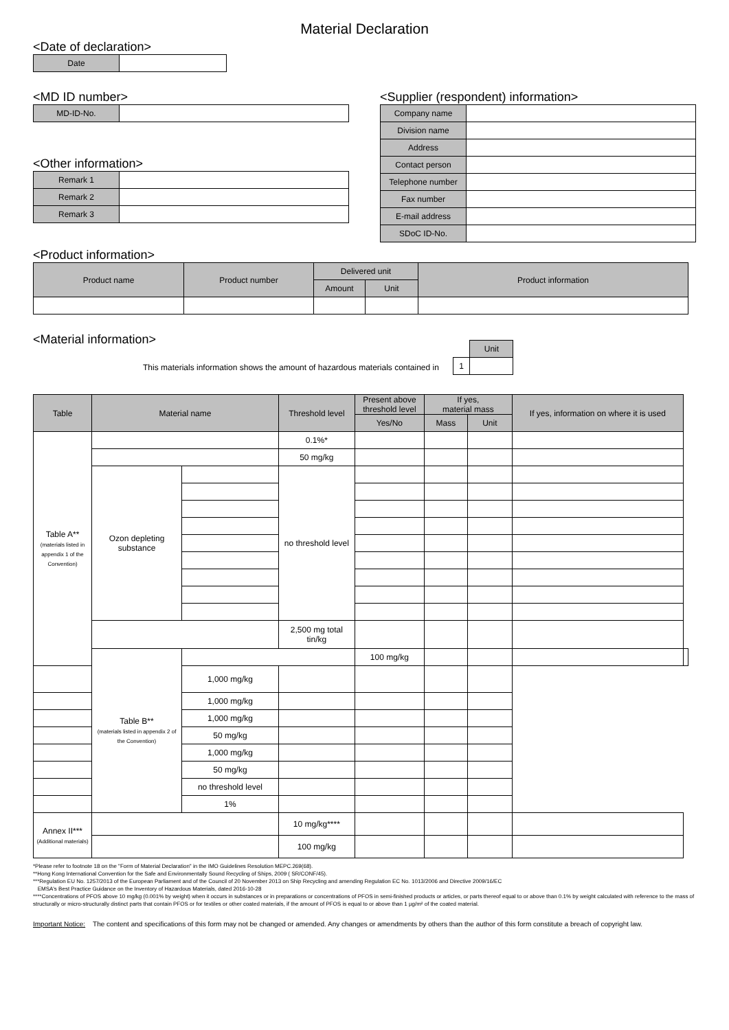Material Declaration
<Date of declaration>
| Date | |
<MD ID number>
| MD-ID-No. | |
<Other information>
| Remark 1 | |
| Remark 2 | |
| Remark 3 | |
<Supplier (respondent) information>
| Company name | |
| Division name | |
| Address | |
| Contact person | |
| Telephone number | |
| Fax number | |
| E-mail address | |
| SDoC ID-No. | |
<Product information>
| Product name | Product number | Delivered unit | | Product information |
| | | Amount | Unit | |
<Material information>
This materials information shows the amount of hazardous materials contained in
| | Unit |
| 1 | |
| Table | Material name | | Threshold level | Present above threshold level | If yes, material mass | | If yes, information on where it is used | |
| | | | | Yes/No | Mass | Unit | | |
| Table A** (materials listed in appendix 1 of the Convention) | | | 0.1%* | | | | | |
| | | | 50 mg/kg | | | | | |
| | Ozon depleting substance | | no threshold level | | | | | |
| | | | 2,500 mg total tin/kg | | | | | |
| | Table B** (materials listed in appendix 2 of the Convention) | | | 100 mg/kg | | | | |
| | | 1,000 mg/kg | | | | | | |
| | | 1,000 mg/kg | | | | | | |
| | | 1,000 mg/kg | | | | | | |
| | | 50 mg/kg | | | | | | |
| | | 1,000 mg/kg | | | | | | |
| | | 50 mg/kg | | | | | | |
| | | no threshold level | | | | | | |
| | | 1% | | | | | | |
| Annex II*** (Additional materials) | | | 10 mg/kg**** | | | | | |
| | | | 100 mg/kg | | | | | |
*Please refer to footnote 18 on the "Form of Material Declaration" in the IMO Guidelines Resolution MEPC.269(68).
**Hong Kong International Convention for the Safe and Environmentally Sound Recycling of Ships, 2009 ( SR/CONF/45).
***Regulation EU No. 1257/2013 of the European Parliament and of the Council of 20 November 2013 on Ship Recycling and amending Regulation EC No. 1013/2006 and Directive 2009/16/EC
EMSA's Best Practice Guidance on the Inventory of Hazardous Materials, dated 2016-10-28
****Concentrations of PFOS above 10 mg/kg (0.001% by weight) when it occurs in substances or in preparations or concentrations of PFOS in semi-finished products or articles, or parts thereof equal to or above than 0.1% by weight calculated with reference to the mass of structurally or micro-structurally distinct parts that contain PFOS or for textiles or other coated materials, if the amount of PFOS is equal to or above than 1 µg/m² of the coated material.
Important Notice: The content and specifications of this form may not be changed or amended. Any changes or amendments by others than the author of this form constitute a breach of copyright law.